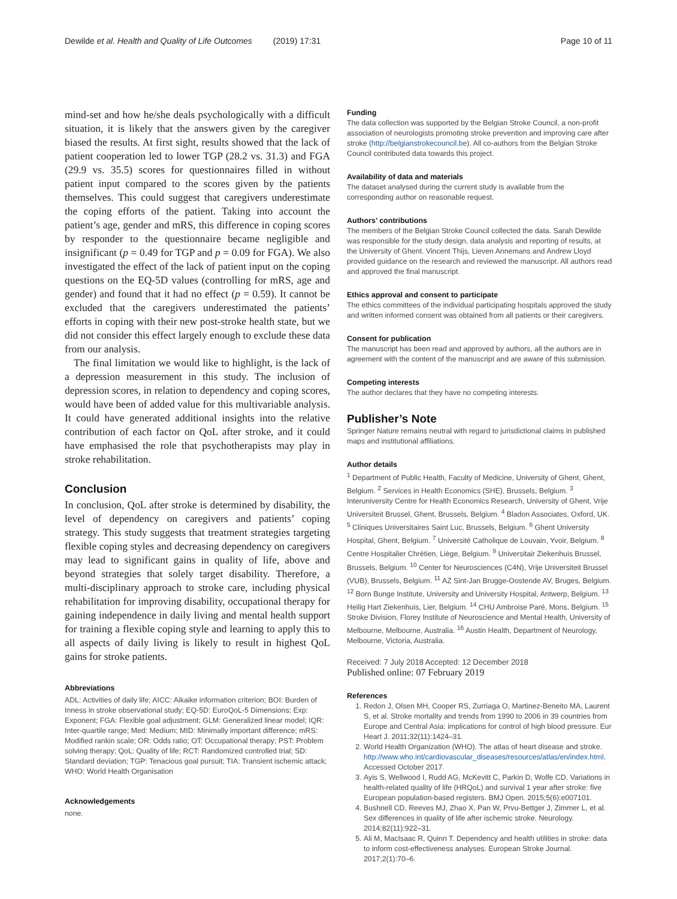Dewilde et al. Health and Quality of Life Outcomes (2019) 17:31 Page 10 of 11
mind-set and how he/she deals psychologically with a difficult situation, it is likely that the answers given by the caregiver biased the results. At first sight, results showed that the lack of patient cooperation led to lower TGP (28.2 vs. 31.3) and FGA (29.9 vs. 35.5) scores for questionnaires filled in without patient input compared to the scores given by the patients themselves. This could suggest that caregivers underestimate the coping efforts of the patient. Taking into account the patient’s age, gender and mRS, this difference in coping scores by responder to the questionnaire became negligible and insignificant (p = 0.49 for TGP and p = 0.09 for FGA). We also investigated the effect of the lack of patient input on the coping questions on the EQ-5D values (controlling for mRS, age and gender) and found that it had no effect (p = 0.59). It cannot be excluded that the caregivers underestimated the patients’ efforts in coping with their new post-stroke health state, but we did not consider this effect largely enough to exclude these data from our analysis.
The final limitation we would like to highlight, is the lack of a depression measurement in this study. The inclusion of depression scores, in relation to dependency and coping scores, would have been of added value for this multivariable analysis. It could have generated additional insights into the relative contribution of each factor on QoL after stroke, and it could have emphasised the role that psychotherapists may play in stroke rehabilitation.
Conclusion
In conclusion, QoL after stroke is determined by disability, the level of dependency on caregivers and patients’ coping strategy. This study suggests that treatment strategies targeting flexible coping styles and decreasing dependency on caregivers may lead to significant gains in quality of life, above and beyond strategies that solely target disability. Therefore, a multi-disciplinary approach to stroke care, including physical rehabilitation for improving disability, occupational therapy for gaining independence in daily living and mental health support for training a flexible coping style and learning to apply this to all aspects of daily living is likely to result in highest QoL gains for stroke patients.
Abbreviations
ADL: Activities of daily life; AICC: Aikaike information criterion; BOI: Burden of Inness in stroke observational study; EQ-5D: EuroQoL-5 Dimensions; Exp: Exponent; FGA: Flexible goal adjustment; GLM: Generalized linear model; IQR: Inter-quartile range; Med: Medium; MID: Minimally important difference; mRS: Modified rankin scale; OR: Odds ratio; OT: Occupational therapy; PST: Problem solving therapy; QoL: Quality of life; RCT: Randomized controlled trial; SD: Standard deviation; TGP: Tenacious goal pursuit; TIA: Transient ischemic attack; WHO: World Health Organisation
Acknowledgements
none.
Funding
The data collection was supported by the Belgian Stroke Council, a non-profit association of neurologists promoting stroke prevention and improving care after stroke (http://belgianstrokecouncil.be). All co-authors from the Belgian Stroke Council contributed data towards this project.
Availability of data and materials
The dataset analysed during the current study is available from the corresponding author on reasonable request.
Authors’ contributions
The members of the Belgian Stroke Council collected the data. Sarah Dewilde was responsible for the study design, data analysis and reporting of results, at the University of Ghent. Vincent Thijs, Lieven Annemans and Andrew Lloyd provided guidance on the research and reviewed the manuscript. All authors read and approved the final manuscript.
Ethics approval and consent to participate
The ethics committees of the individual participating hospitals approved the study and written informed consent was obtained from all patients or their caregivers.
Consent for publication
The manuscript has been read and approved by authors, all the authors are in agreement with the content of the manuscript and are aware of this submission.
Competing interests
The author declares that they have no competing interests.
Publisher’s Note
Springer Nature remains neutral with regard to jurisdictional claims in published maps and institutional affiliations.
Author details
<sup>1</sup> Department of Public Health, Faculty of Medicine, University of Ghent, Ghent, Belgium. <sup>2</sup> Services in Health Economics (SHE), Brussels, Belgium. <sup>3</sup> Interuniversity Centre for Health Economics Research, University of Ghent, Vrije Universiteit Brussel, Ghent, Brussels, Belgium. <sup>4</sup> Bladon Associates, Oxford, UK. <sup>5</sup> Cliniques Universitaires Saint Luc, Brussels, Belgium. <sup>6</sup> Ghent University Hospital, Ghent, Belgium. <sup>7</sup> Université Catholique de Louvain, Yvoir, Belgium. <sup>8</sup> Centre Hospitalier Chrétien, Liège, Belgium. <sup>9</sup> Universitair Ziekenhuis Brussel, Brussels, Belgium. <sup>10</sup> Center for Neurosciences (C4N), Vrije Universiteit Brussel (VUB), Brussels, Belgium. <sup>11</sup> AZ Sint-Jan Brugge-Oostende AV, Bruges, Belgium. <sup>12</sup> Born Bunge Institute, University and University Hospital, Antwerp, Belgium. <sup>13</sup> Heilig Hart Ziekenhuis, Lier, Belgium. <sup>14</sup> CHU Ambroise Paré, Mons, Belgium. <sup>15</sup> Stroke Division, Florey Institute of Neuroscience and Mental Health, University of Melbourne, Melbourne, Australia. <sup>16</sup> Austin Health, Department of Neurology, Melbourne, Victoria, Australia.
Received: 7 July 2018 Accepted: 12 December 2018
Published online: 07 February 2019
References
1. Redon J, Olsen MH, Cooper RS, Zurriaga O, Martinez-Beneito MA, Laurent S, et al. Stroke mortality and trends from 1990 to 2006 in 39 countries from Europe and Central Asia: implications for control of high blood pressure. Eur Heart J. 2011;32(11):1424–31.
2. World Health Organization (WHO). The atlas of heart disease and stroke. http://www.who.int/cardiovascular_diseases/resources/atlas/en/index.html. Accessed October 2017.
3. Ayis S, Wellwood I, Rudd AG, McKevitt C, Parkin D, Wolfe CD. Variations in health-related quality of life (HRQoL) and survival 1 year after stroke: five European population-based registers. BMJ Open. 2015;5(6):e007101.
4. Bushnell CD, Reeves MJ, Zhao X, Pan W, Prvu-Bettger J, Zimmer L, et al. Sex differences in quality of life after ischemic stroke. Neurology. 2014;82(11):922–31.
5. Ali M, MacIsaac R, Quinn T. Dependency and health utilities in stroke: data to inform cost-effectiveness analyses. European Stroke Journal. 2017;2(1):70–6.